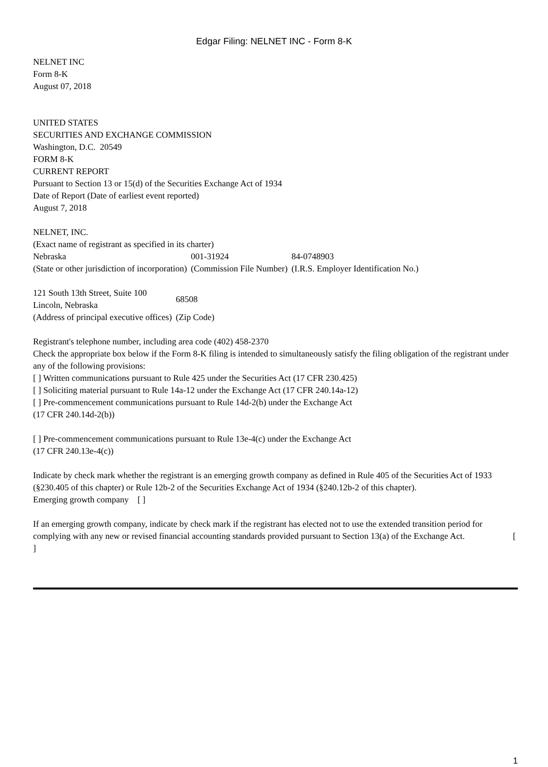Edgar Filing: NELNET INC - Form 8-K
NELNET INC
Form 8-K
August 07, 2018
UNITED STATES
SECURITIES AND EXCHANGE COMMISSION
Washington, D.C. 20549
FORM 8-K
CURRENT REPORT
Pursuant to Section 13 or 15(d) of the Securities Exchange Act of 1934
Date of Report (Date of earliest event reported)
August 7, 2018
NELNET, INC.
(Exact name of registrant as specified in its charter)
| Nebraska | 001-31924 | 84-0748903 |
| (State or other jurisdiction of incorporation) | (Commission File Number) | (I.R.S. Employer Identification No.) |
| 121 South 13th Street, Suite 100 Lincoln, Nebraska | 68508 |
| (Address of principal executive offices) | (Zip Code) |
Registrant's telephone number, including area code (402) 458-2370
Check the appropriate box below if the Form 8-K filing is intended to simultaneously satisfy the filing obligation of the registrant under any of the following provisions:
[ ] Written communications pursuant to Rule 425 under the Securities Act (17 CFR 230.425)
[ ] Soliciting material pursuant to Rule 14a-12 under the Exchange Act (17 CFR 240.14a-12)
[ ] Pre-commencement communications pursuant to Rule 14d-2(b) under the Exchange Act
(17 CFR 240.14d-2(b))
[ ] Pre-commencement communications pursuant to Rule 13e-4(c) under the Exchange Act
(17 CFR 240.13e-4(c))
Indicate by check mark whether the registrant is an emerging growth company as defined in Rule 405 of the Securities Act of 1933 (§230.405 of this chapter) or Rule 12b-2 of the Securities Exchange Act of 1934 (§240.12b-2 of this chapter).
Emerging growth company [ ]
If an emerging growth company, indicate by check mark if the registrant has elected not to use the extended transition period for complying with any new or revised financial accounting standards provided pursuant to Section 13(a) of the Exchange Act. [ ]
1